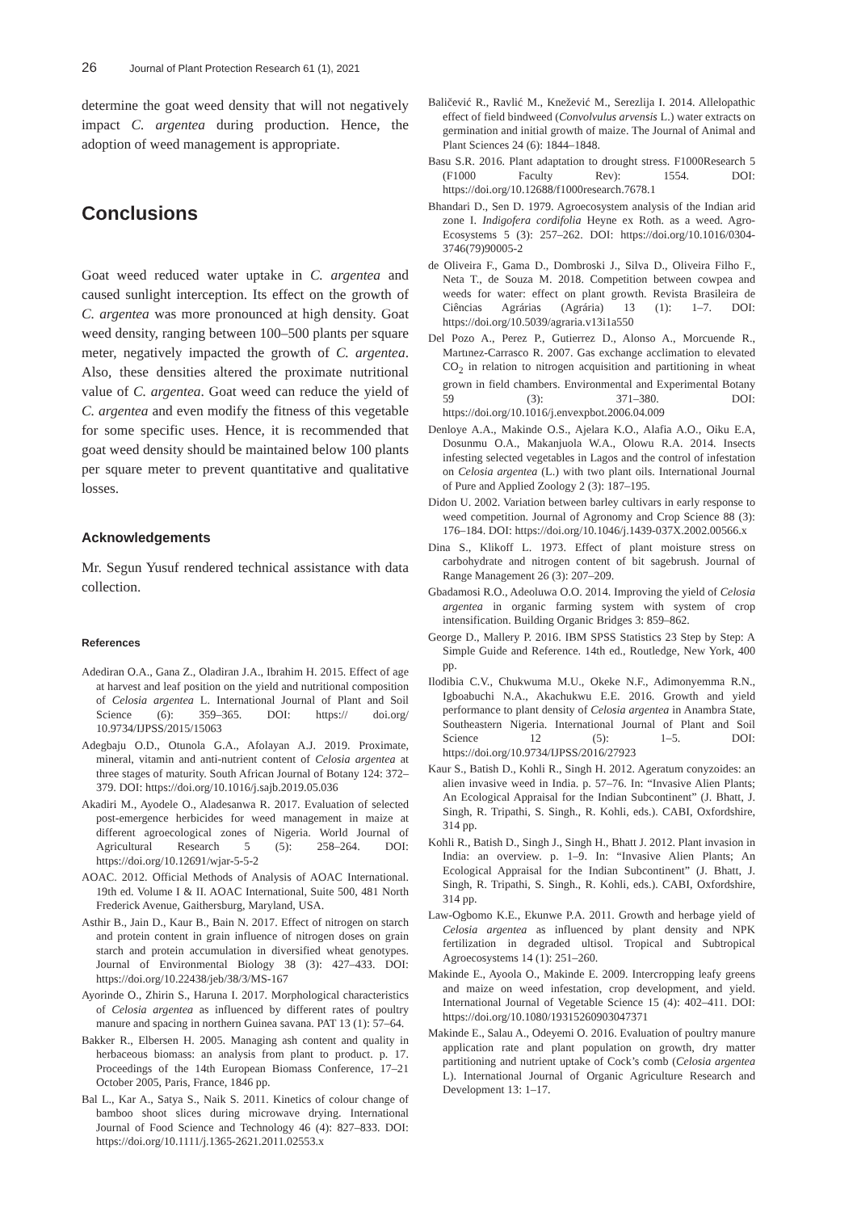26 Journal of Plant Protection Research 61 (1), 2021
determine the goat weed density that will not negatively impact C. argentea during production. Hence, the adoption of weed management is appropriate.
Conclusions
Goat weed reduced water uptake in C. argentea and caused sunlight interception. Its effect on the growth of C. argentea was more pronounced at high density. Goat weed density, ranging between 100–500 plants per square meter, negatively impacted the growth of C. argentea. Also, these densities altered the proximate nutritional value of C. argentea. Goat weed can reduce the yield of C. argentea and even modify the fitness of this vegetable for some specific uses. Hence, it is recommended that goat weed density should be maintained below 100 plants per square meter to prevent quantitative and qualitative losses.
Acknowledgements
Mr. Segun Yusuf rendered technical assistance with data collection.
References
Adediran O.A., Gana Z., Oladiran J.A., Ibrahim H. 2015. Effect of age at harvest and leaf position on the yield and nutritional composition of Celosia argentea L. International Journal of Plant and Soil Science (6): 359–365. DOI: https:// doi.org/ 10.9734/IJPSS/2015/15063
Adegbaju O.D., Otunola G.A., Afolayan A.J. 2019. Proximate, mineral, vitamin and anti-nutrient content of Celosia argentea at three stages of maturity. South African Journal of Botany 124: 372–379. DOI: https://doi.org/10.1016/j.sajb.2019.05.036
Akadiri M., Ayodele O., Aladesanwa R. 2017. Evaluation of selected post-emergence herbicides for weed management in maize at different agroecological zones of Nigeria. World Journal of Agricultural Research 5 (5): 258–264. DOI: https://doi.org/10.12691/wjar-5-5-2
AOAC. 2012. Official Methods of Analysis of AOAC International. 19th ed. Volume I & II. AOAC International, Suite 500, 481 North Frederick Avenue, Gaithersburg, Maryland, USA.
Asthir B., Jain D., Kaur B., Bain N. 2017. Effect of nitrogen on starch and protein content in grain influence of nitrogen doses on grain starch and protein accumulation in diversified wheat genotypes. Journal of Environmental Biology 38 (3): 427–433. DOI: https://doi.org/10.22438/jeb/38/3/MS-167
Ayorinde O., Zhirin S., Haruna I. 2017. Morphological characteristics of Celosia argentea as influenced by different rates of poultry manure and spacing in northern Guinea savana. PAT 13 (1): 57–64.
Bakker R., Elbersen H. 2005. Managing ash content and quality in herbaceous biomass: an analysis from plant to product. p. 17. Proceedings of the 14th European Biomass Conference, 17–21 October 2005, Paris, France, 1846 pp.
Bal L., Kar A., Satya S., Naik S. 2011. Kinetics of colour change of bamboo shoot slices during microwave drying. International Journal of Food Science and Technology 46 (4): 827–833. DOI: https://doi.org/10.1111/j.1365-2621.2011.02553.x
Baličević R., Ravlić M., Knežević M., Serezlija I. 2014. Allelopathic effect of field bindweed (Convolvulus arvensis L.) water extracts on germination and initial growth of maize. The Journal of Animal and Plant Sciences 24 (6): 1844–1848.
Basu S.R. 2016. Plant adaptation to drought stress. F1000Research 5 (F1000 Faculty Rev): 1554. DOI: https://doi.org/10.12688/f1000research.7678.1
Bhandari D., Sen D. 1979. Agroecosystem analysis of the Indian arid zone I. Indigofera cordifolia Heyne ex Roth. as a weed. Agro-Ecosystems 5 (3): 257–262. DOI: https://doi.org/10.1016/0304-3746(79)90005-2
de Oliveira F., Gama D., Dombroski J., Silva D., Oliveira Filho F., Neta T., de Souza M. 2018. Competition between cowpea and weeds for water: effect on plant growth. Revista Brasileira de Ciências Agrárias (Agrária) 13 (1): 1–7. DOI: https://doi.org/10.5039/agraria.v13i1a550
Del Pozo A., Perez P., Gutierrez D., Alonso A., Morcuende R., Martınez-Carrasco R. 2007. Gas exchange acclimation to elevated CO<sub>2</sub> in relation to nitrogen acquisition and partitioning in wheat grown in field chambers. Environmental and Experimental Botany 59 (3): 371–380. DOI: https://doi.org/10.1016/j.envexpbot.2006.04.009
Denloye A.A., Makinde O.S., Ajelara K.O., Alafia A.O., Oiku E.A, Dosunmu O.A., Makanjuola W.A., Olowu R.A. 2014. Insects infesting selected vegetables in Lagos and the control of infestation on Celosia argentea (L.) with two plant oils. International Journal of Pure and Applied Zoology 2 (3): 187–195.
Didon U. 2002. Variation between barley cultivars in early response to weed competition. Journal of Agronomy and Crop Science 88 (3): 176–184. DOI: https://doi.org/10.1046/j.1439-037X.2002.00566.x
Dina S., Klikoff L. 1973. Effect of plant moisture stress on carbohydrate and nitrogen content of bit sagebrush. Journal of Range Management 26 (3): 207–209.
Gbadamosi R.O., Adeoluwa O.O. 2014. Improving the yield of Celosia argentea in organic farming system with system of crop intensification. Building Organic Bridges 3: 859–862.
George D., Mallery P. 2016. IBM SPSS Statistics 23 Step by Step: A Simple Guide and Reference. 14th ed., Routledge, New York, 400 pp.
Ilodibia C.V., Chukwuma M.U., Okeke N.F., Adimonyemma R.N., Igboabuchi N.A., Akachukwu E.E. 2016. Growth and yield performance to plant density of Celosia argentea in Anambra State, Southeastern Nigeria. International Journal of Plant and Soil Science 12 (5): 1–5. DOI: https://doi.org/10.9734/IJPSS/2016/27923
Kaur S., Batish D., Kohli R., Singh H. 2012. Ageratum conyzoides: an alien invasive weed in India. p. 57–76. In: “Invasive Alien Plants; An Ecological Appraisal for the Indian Subcontinent” (J. Bhatt, J. Singh, R. Tripathi, S. Singh., R. Kohli, eds.). CABI, Oxfordshire, 314 pp.
Kohli R., Batish D., Singh J., Singh H., Bhatt J. 2012. Plant invasion in India: an overview. p. 1–9. In: “Invasive Alien Plants; An Ecological Appraisal for the Indian Subcontinent” (J. Bhatt, J. Singh, R. Tripathi, S. Singh., R. Kohli, eds.). CABI, Oxfordshire, 314 pp.
Law-Ogbomo K.E., Ekunwe P.A. 2011. Growth and herbage yield of Celosia argentea as influenced by plant density and NPK fertilization in degraded ultisol. Tropical and Subtropical Agroecosystems 14 (1): 251–260.
Makinde E., Ayoola O., Makinde E. 2009. Intercropping leafy greens and maize on weed infestation, crop development, and yield. International Journal of Vegetable Science 15 (4): 402–411. DOI: https://doi.org/10.1080/19315260903047371
Makinde E., Salau A., Odeyemi O. 2016. Evaluation of poultry manure application rate and plant population on growth, dry matter partitioning and nutrient uptake of Cock’s comb (Celosia argentea L). International Journal of Organic Agriculture Research and Development 13: 1–17.